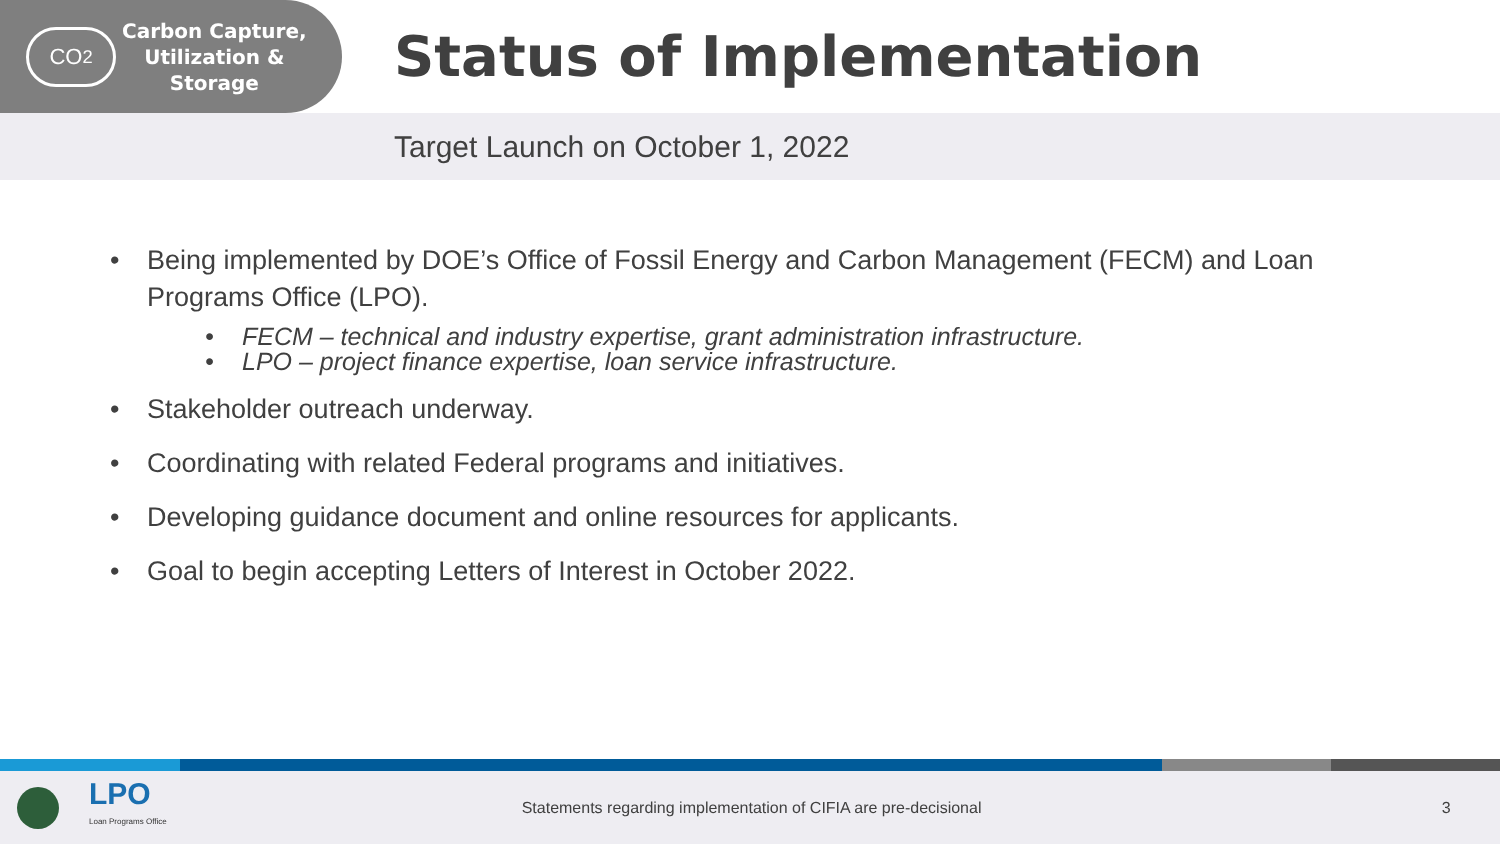CO<sub>2</sub>
Carbon Capture,
Utilization &
Storage
Status of Implementation
Target Launch on October 1, 2022
• Being implemented by DOE’s Office of Fossil Energy and Carbon Management (FECM) and Loan Programs Office (LPO).
• FECM – technical and industry expertise, grant administration infrastructure.
• LPO – project finance expertise, loan service infrastructure.
• Stakeholder outreach underway.
• Coordinating with related Federal programs and initiatives.
• Developing guidance document and online resources for applicants.
• Goal to begin accepting Letters of Interest in October 2022.
LPO
Loan Programs Office
Statements regarding implementation of CIFIA are pre-decisional 3